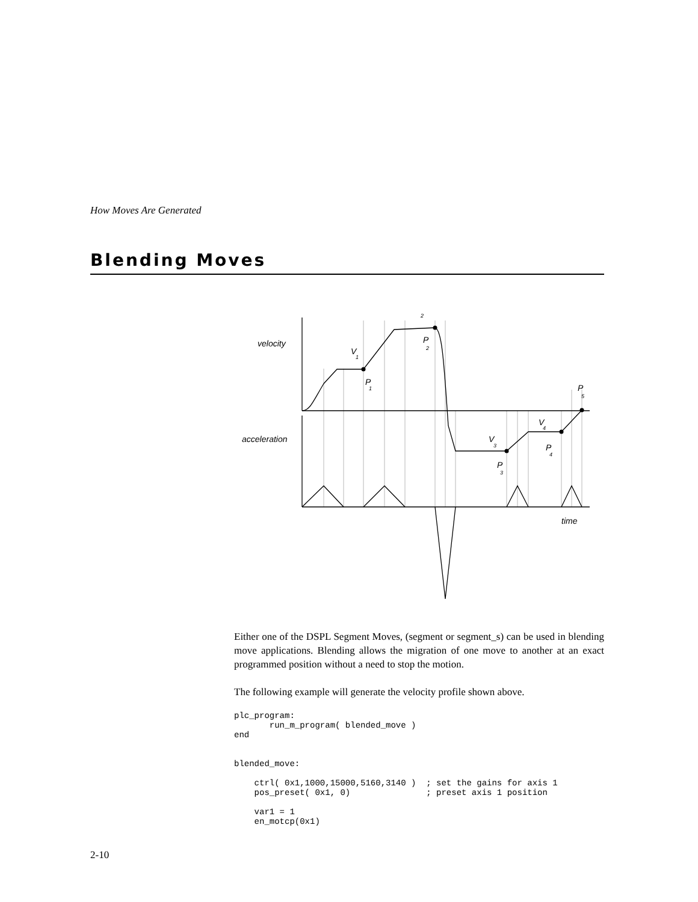How Moves Are Generated
Blending Moves
velocity
acceleration
time
2
V
1
P
1
P
2
V
3
P
3
V
4
P
4
P
5
Either one of the DSPL Segment Moves, (segment or segment_s) can be used in blending move applications. Blending allows the migration of one move to another at an exact programmed position without a need to stop the motion.
The following example will generate the velocity profile shown above.
plc_program:
       run_m_program( blended_move )
end


blended_move:

    ctrl( 0x1,1000,15000,5160,3140 )  ; set the gains for axis 1
    pos_preset( 0x1, 0)               ; preset axis 1 position

    var1 = 1
    en_motcp(0x1)
2-10